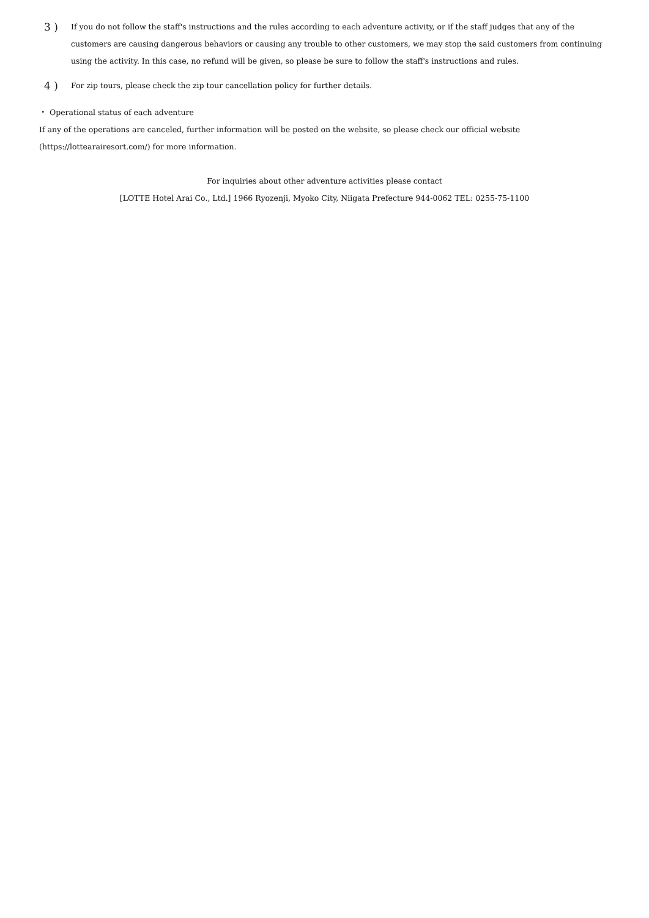3 )
If you do not follow the staff's instructions and the rules according to each adventure activity, or if the staff judges that any of the customers are causing dangerous behaviors or causing any trouble to other customers, we may stop the said customers from continuing using the activity. In this case, no refund will be given, so please be sure to follow the staff's instructions and rules.
4 )
For zip tours, please check the zip tour cancellation policy for further details.
・ Operational status of each adventure
If any of the operations are canceled, further information will be posted on the website, so please check our official website
(https://lottearairesort.com/) for more information.
For inquiries about other adventure activities please contact
[LOTTE Hotel Arai Co., Ltd.] 1966 Ryozenji, Myoko City, Niigata Prefecture 944-0062 TEL: 0255-75-1100